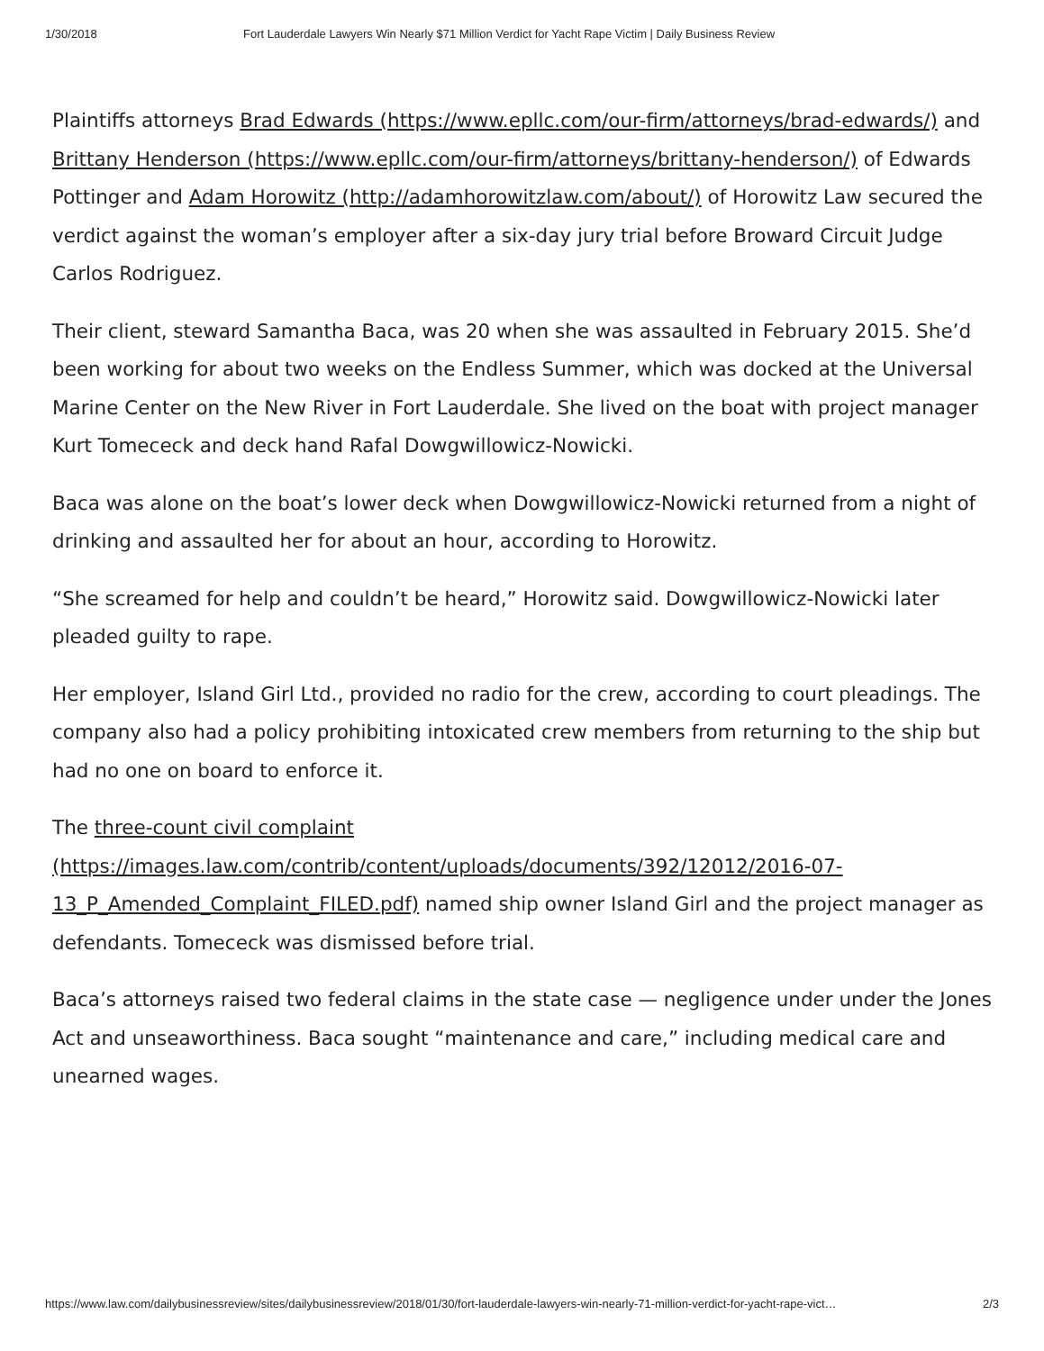1/30/2018 Fort Lauderdale Lawyers Win Nearly $71 Million Verdict for Yacht Rape Victim | Daily Business Review
Plaintiffs attorneys Brad Edwards (https://www.epllc.com/our-firm/attorneys/brad-edwards/) and Brittany Henderson (https://www.epllc.com/our-firm/attorneys/brittany-henderson/) of Edwards Pottinger and Adam Horowitz (http://adamhorowitzlaw.com/about/) of Horowitz Law secured the verdict against the woman’s employer after a six-day jury trial before Broward Circuit Judge Carlos Rodriguez.
Their client, steward Samantha Baca, was 20 when she was assaulted in February 2015. She’d been working for about two weeks on the Endless Summer, which was docked at the Universal Marine Center on the New River in Fort Lauderdale. She lived on the boat with project manager Kurt Tomececk and deck hand Rafal Dowgwillowicz-Nowicki.
Baca was alone on the boat’s lower deck when Dowgwillowicz-Nowicki returned from a night of drinking and assaulted her for about an hour, according to Horowitz.
“She screamed for help and couldn’t be heard,” Horowitz said. Dowgwillowicz-Nowicki later pleaded guilty to rape.
Her employer, Island Girl Ltd., provided no radio for the crew, according to court pleadings. The company also had a policy prohibiting intoxicated crew members from returning to the ship but had no one on board to enforce it.
The three-count civil complaint (https://images.law.com/contrib/content/uploads/documents/392/12012/2016-07-13_P_Amended_Complaint_FILED.pdf) named ship owner Island Girl and the project manager as defendants. Tomececk was dismissed before trial.
Baca’s attorneys raised two federal claims in the state case — negligence under under the Jones Act and unseaworthiness. Baca sought “maintenance and care,” including medical care and unearned wages.
https://www.law.com/dailybusinessreview/sites/dailybusinessreview/2018/01/30/fort-lauderdale-lawyers-win-nearly-71-million-verdict-for-yacht-rape-vict… 2/3